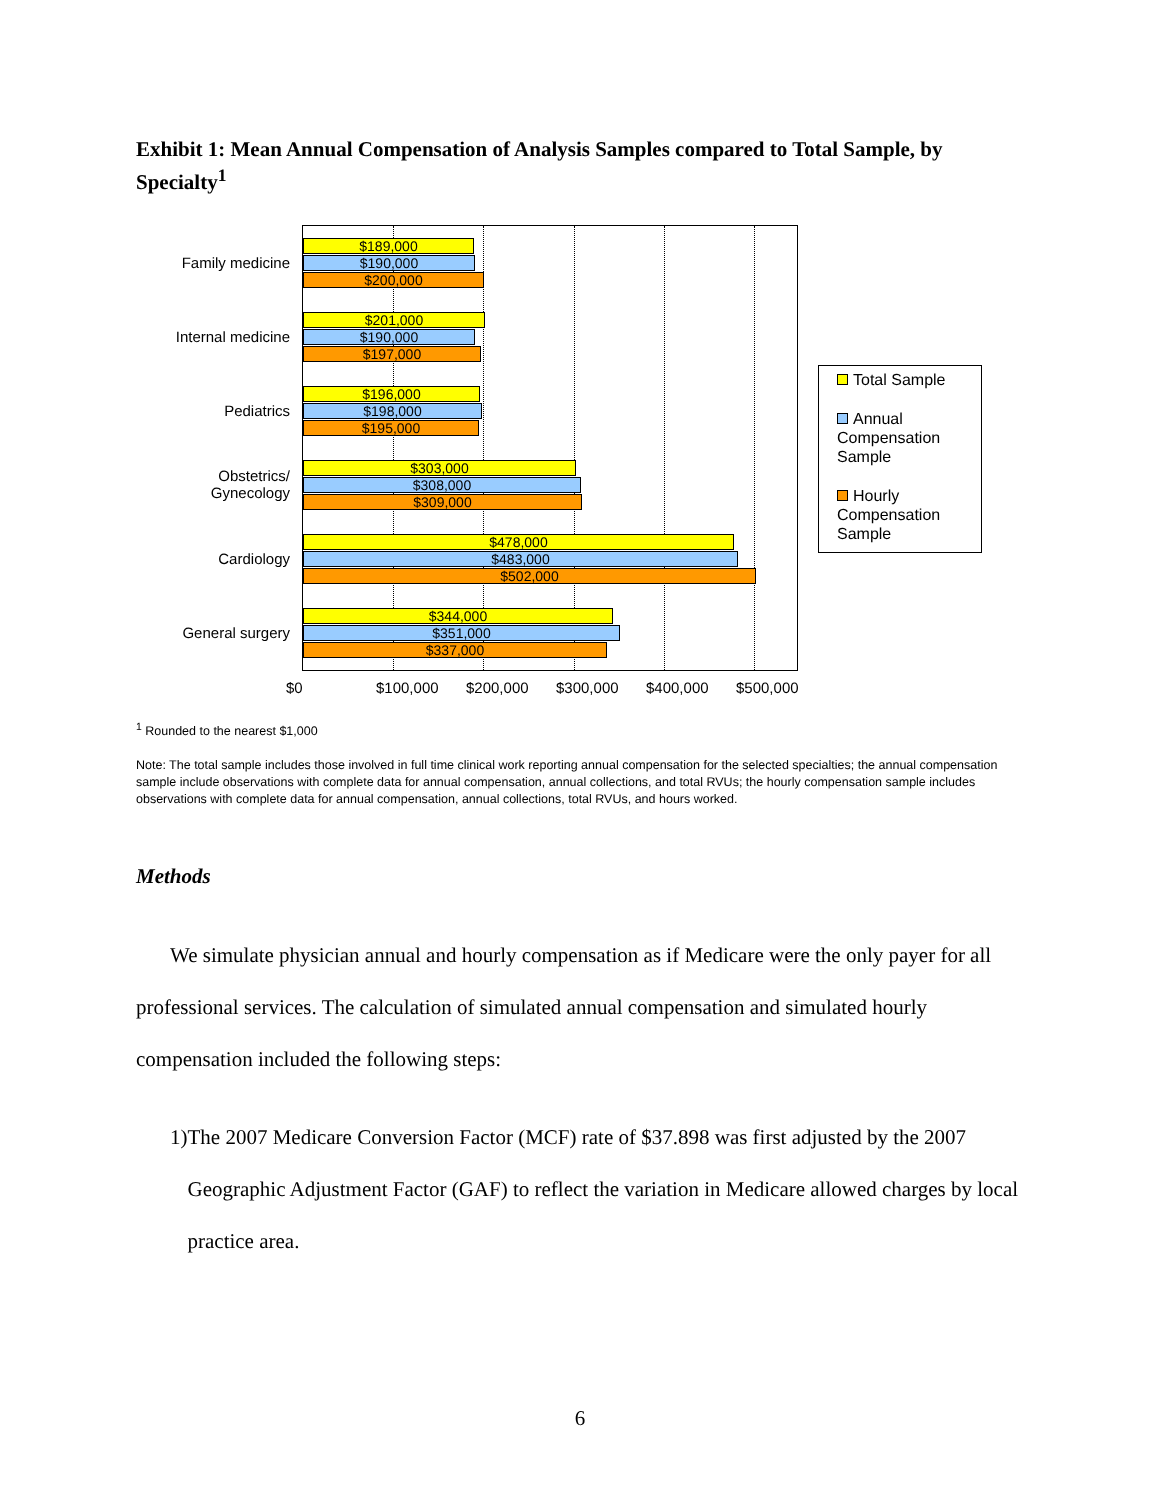Exhibit 1: Mean Annual Compensation of Analysis Samples compared to Total Sample, by Specialty<sup>1</sup>
Family medicine
Internal medicine
Pediatrics
Obstetrics/
Gynecology
Cardiology
General surgery
$189,000
$190,000
$200,000
$201,000
$190,000
$197,000
$196,000
$198,000
$195,000
$303,000
$308,000
$309,000
$478,000
$483,000
$502,000
$344,000
$351,000
$337,000
Total Sample
Annual Compensation Sample
Hourly Compensation Sample
$0 $100,000 $200,000 $300,000 $400,000 $500,000
<sup>1</sup> Rounded to the nearest $1,000
Note: The total sample includes those involved in full time clinical work reporting annual compensation for the selected specialties; the annual compensation sample include observations with complete data for annual compensation, annual collections, and total RVUs; the hourly compensation sample includes observations with complete data for annual compensation, annual collections, total RVUs, and hours worked.
Methods
We simulate physician annual and hourly compensation as if Medicare were the only payer for all professional services. The calculation of simulated annual compensation and simulated hourly compensation included the following steps:
1) The 2007 Medicare Conversion Factor (MCF) rate of $37.898 was first adjusted by the 2007 Geographic Adjustment Factor (GAF) to reflect the variation in Medicare allowed charges by local practice area.
6